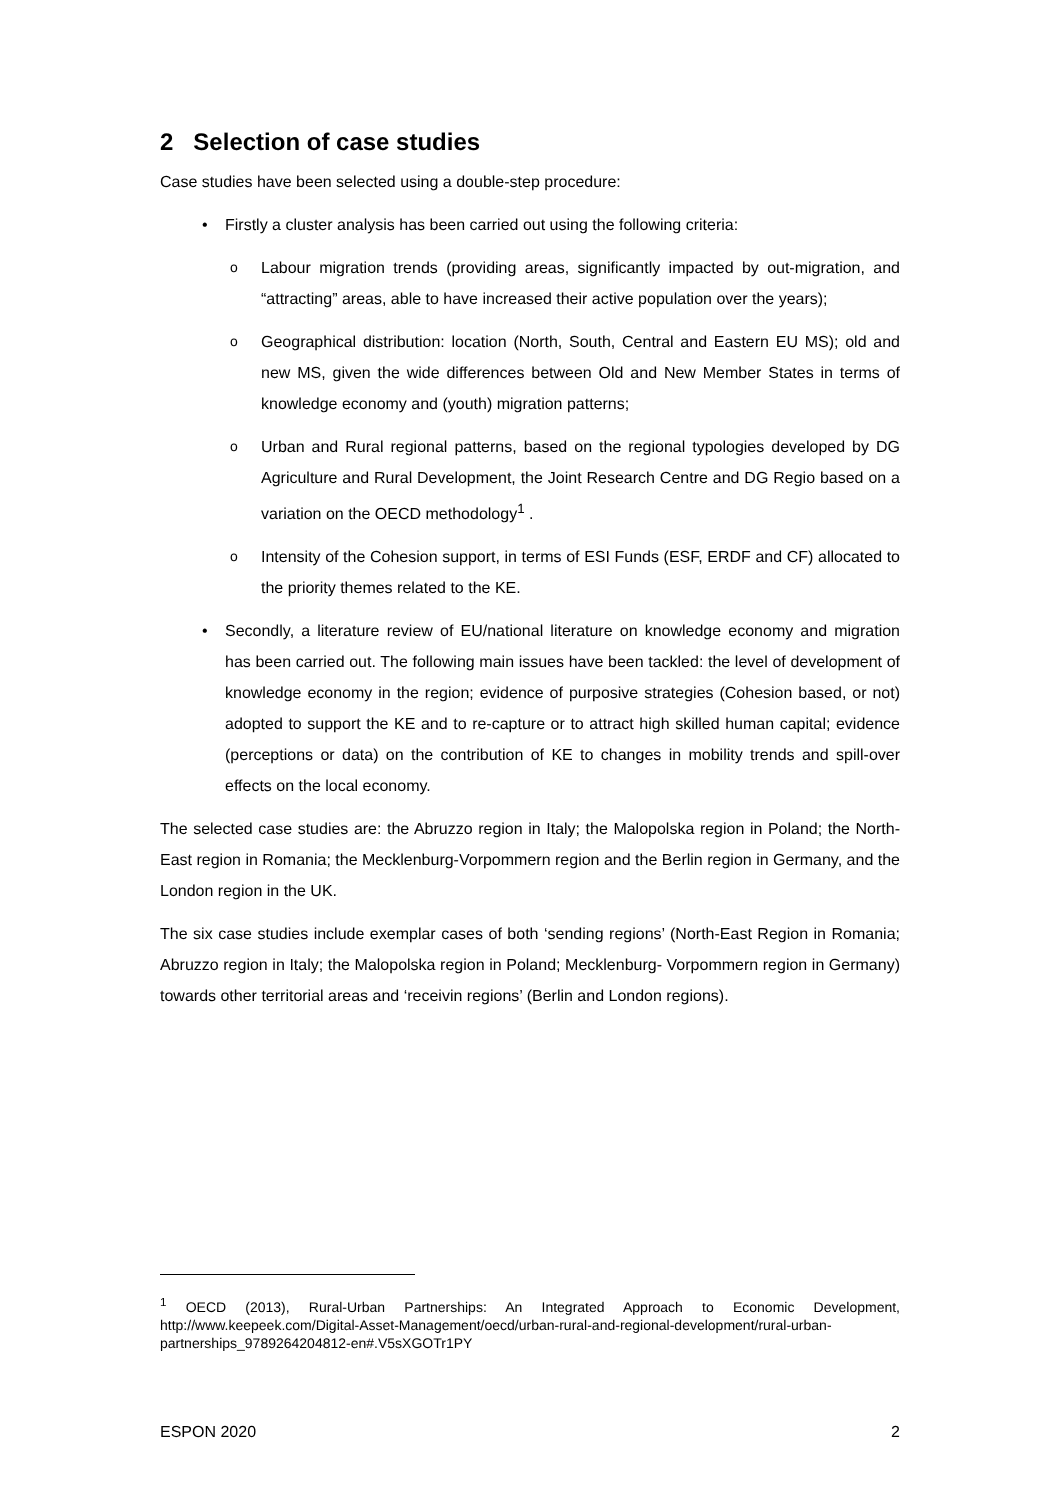2 Selection of case studies
Case studies have been selected using a double-step procedure:
• Firstly a cluster analysis has been carried out using the following criteria:
o Labour migration trends (providing areas, significantly impacted by out-migration, and “attracting” areas, able to have increased their active population over the years);
o Geographical distribution: location (North, South, Central and Eastern EU MS); old and new MS, given the wide differences between Old and New Member States in terms of knowledge economy and (youth) migration patterns;
o Urban and Rural regional patterns, based on the regional typologies developed by DG Agriculture and Rural Development, the Joint Research Centre and DG Regio based on a variation on the OECD methodology<sup>1</sup> .
o Intensity of the Cohesion support, in terms of ESI Funds (ESF, ERDF and CF) allocated to the priority themes related to the KE.
• Secondly, a literature review of EU/national literature on knowledge economy and migration has been carried out. The following main issues have been tackled: the level of development of knowledge economy in the region; evidence of purposive strategies (Cohesion based, or not) adopted to support the KE and to re-capture or to attract high skilled human capital; evidence (perceptions or data) on the contribution of KE to changes in mobility trends and spill-over effects on the local economy.
The selected case studies are: the Abruzzo region in Italy; the Malopolska region in Poland; the North-East region in Romania; the Mecklenburg-Vorpommern region and the Berlin region in Germany, and the London region in the UK.
The six case studies include exemplar cases of both ‘sending regions’ (North-East Region in Romania; Abruzzo region in Italy; the Malopolska region in Poland; Mecklenburg- Vorpommern region in Germany) towards other territorial areas and ‘receivin regions’ (Berlin and London regions).
<sup>1</sup> OECD (2013), Rural-Urban Partnerships: An Integrated Approach to Economic Development, http://www.keepeek.com/Digital-Asset-Management/oecd/urban-rural-and-regional-development/rural-urban-partnerships_9789264204812-en#.V5sXGOTr1PY
ESPON 2020 2